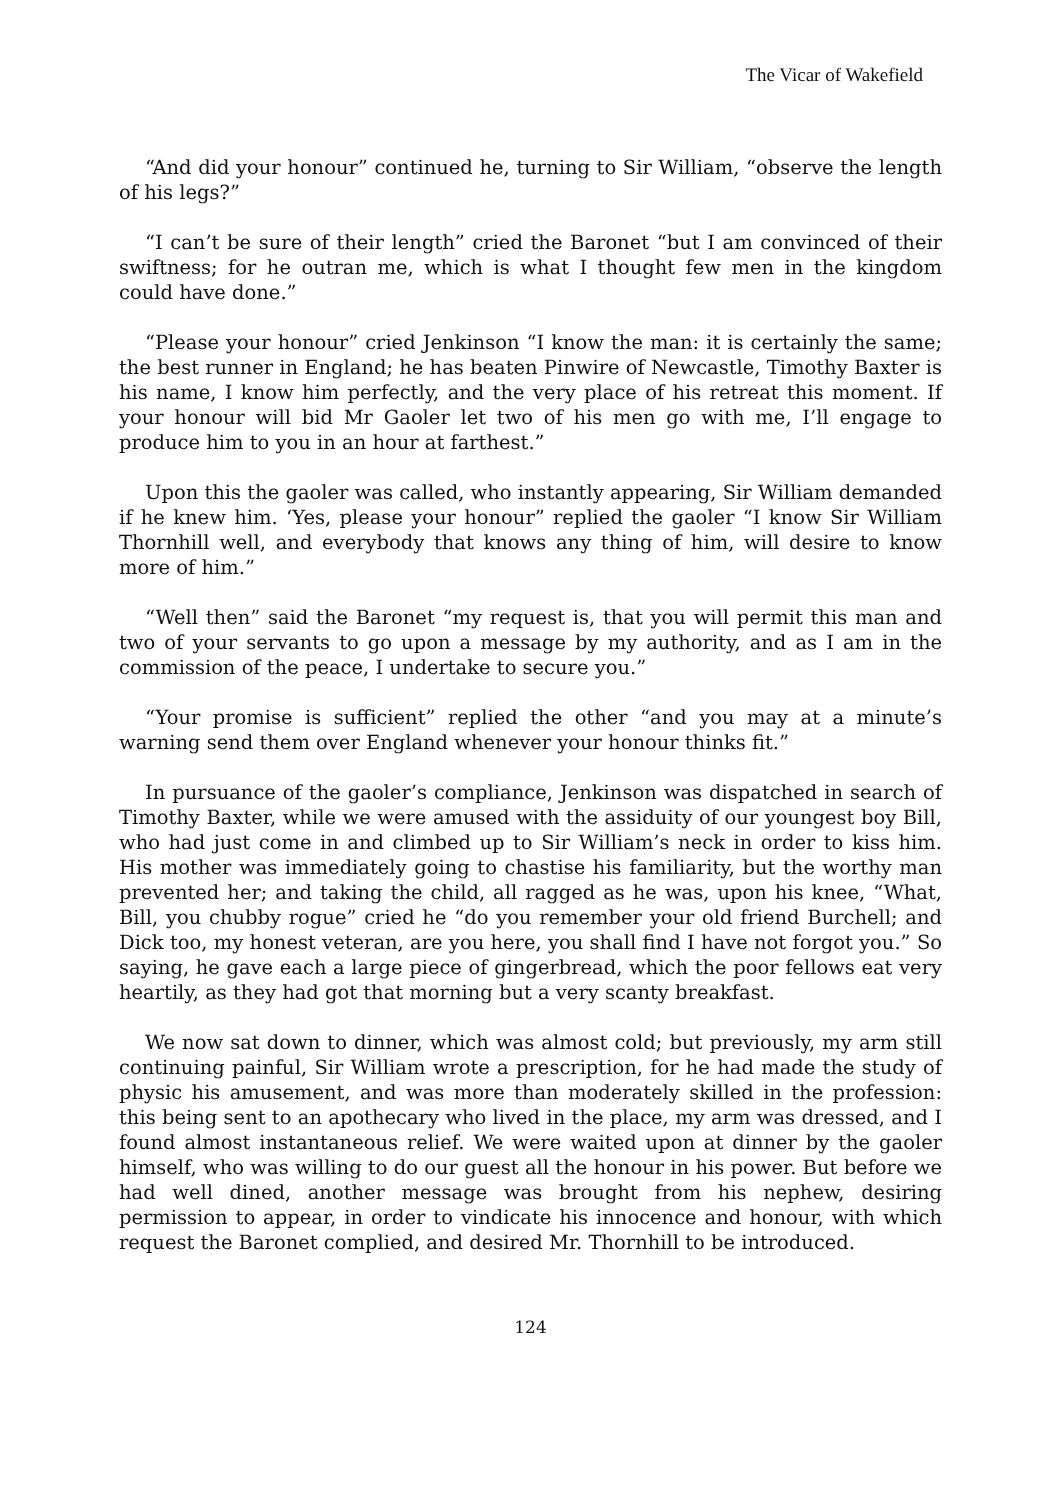The Vicar of Wakefield
“And did your honour” continued he, turning to Sir William, “observe the length of his legs?”
“I can’t be sure of their length” cried the Baronet “but I am convinced of their swiftness; for he outran me, which is what I thought few men in the kingdom could have done.”
“Please your honour” cried Jenkinson “I know the man: it is certainly the same; the best runner in England; he has beaten Pinwire of Newcastle, Timothy Baxter is his name, I know him perfectly, and the very place of his retreat this moment. If your honour will bid Mr Gaoler let two of his men go with me, I’ll engage to produce him to you in an hour at farthest.”
Upon this the gaoler was called, who instantly appearing, Sir William demanded if he knew him. ‘Yes, please your honour” replied the gaoler “I know Sir William Thornhill well, and everybody that knows any thing of him, will desire to know more of him.”
“Well then” said the Baronet “my request is, that you will permit this man and two of your servants to go upon a message by my authority, and as I am in the commission of the peace, I undertake to secure you.”
“Your promise is sufficient” replied the other “and you may at a minute’s warning send them over England whenever your honour thinks fit.”
In pursuance of the gaoler’s compliance, Jenkinson was dispatched in search of Timothy Baxter, while we were amused with the assiduity of our youngest boy Bill, who had just come in and climbed up to Sir William’s neck in order to kiss him. His mother was immediately going to chastise his familiarity, but the worthy man prevented her; and taking the child, all ragged as he was, upon his knee, “What, Bill, you chubby rogue” cried he “do you remember your old friend Burchell; and Dick too, my honest veteran, are you here, you shall find I have not forgot you.” So saying, he gave each a large piece of gingerbread, which the poor fellows eat very heartily, as they had got that morning but a very scanty breakfast.
We now sat down to dinner, which was almost cold; but previously, my arm still continuing painful, Sir William wrote a prescription, for he had made the study of physic his amusement, and was more than moderately skilled in the profession: this being sent to an apothecary who lived in the place, my arm was dressed, and I found almost instantaneous relief. We were waited upon at dinner by the gaoler himself, who was willing to do our guest all the honour in his power. But before we had well dined, another message was brought from his nephew, desiring permission to appear, in order to vindicate his innocence and honour, with which request the Baronet complied, and desired Mr. Thornhill to be introduced.
124